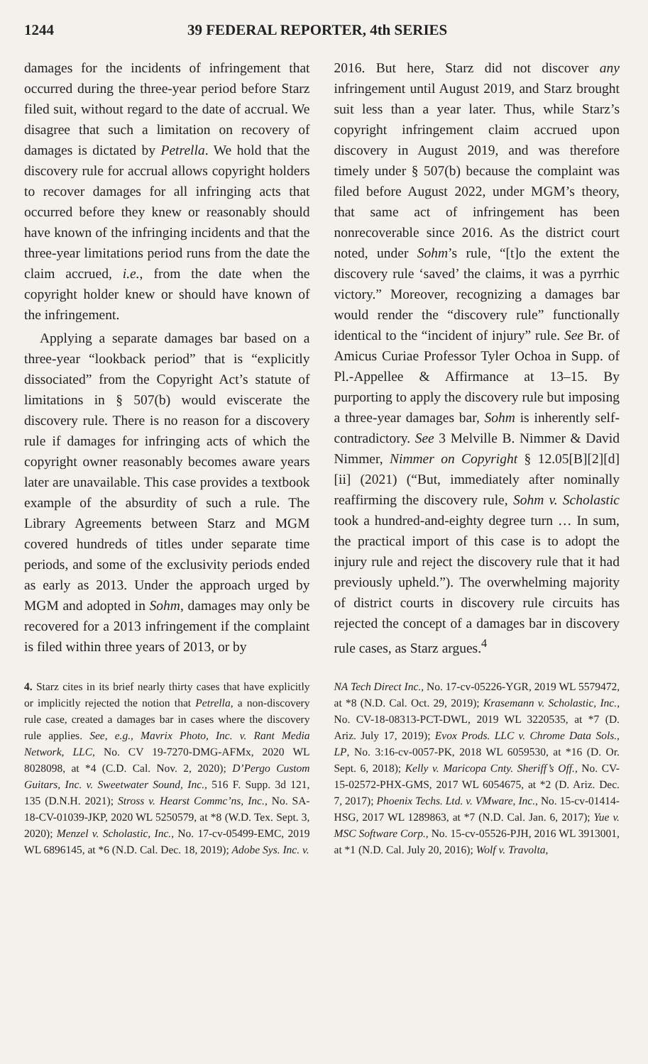1244 39 FEDERAL REPORTER, 4th SERIES
damages for the incidents of infringement that occurred during the three-year period before Starz filed suit, without regard to the date of accrual. We disagree that such a limitation on recovery of damages is dictated by Petrella. We hold that the discovery rule for accrual allows copyright holders to recover damages for all infringing acts that occurred before they knew or reasonably should have known of the infringing incidents and that the three-year limitations period runs from the date the claim accrued, i.e., from the date when the copyright holder knew or should have known of the infringement.
Applying a separate damages bar based on a three-year “lookback period” that is “explicitly dissociated” from the Copyright Act’s statute of limitations in § 507(b) would eviscerate the discovery rule. There is no reason for a discovery rule if damages for infringing acts of which the copyright owner reasonably becomes aware years later are unavailable. This case provides a textbook example of the absurdity of such a rule. The Library Agreements between Starz and MGM covered hundreds of titles under separate time periods, and some of the exclusivity periods ended as early as 2013. Under the approach urged by MGM and adopted in Sohm, damages may only be recovered for a 2013 infringement if the complaint is filed within three years of 2013, or by
2016. But here, Starz did not discover any infringement until August 2019, and Starz brought suit less than a year later. Thus, while Starz’s copyright infringement claim accrued upon discovery in August 2019, and was therefore timely under § 507(b) because the complaint was filed before August 2022, under MGM’s theory, that same act of infringement has been nonrecoverable since 2016. As the district court noted, under Sohm’s rule, “[t]o the extent the discovery rule ‘saved’ the claims, it was a pyrrhic victory.” Moreover, recognizing a damages bar would render the “discovery rule” functionally identical to the “incident of injury” rule. See Br. of Amicus Curiae Professor Tyler Ochoa in Supp. of Pl.-Appellee & Affirmance at 13–15. By purporting to apply the discovery rule but imposing a three-year damages bar, Sohm is inherently self-contradictory. See 3 Melville B. Nimmer & David Nimmer, Nimmer on Copyright § 12.05[B][2][d][ii] (2021) (“But, immediately after nominally reaffirming the discovery rule, Sohm v. Scholastic took a hundred-and-eighty degree turn … In sum, the practical import of this case is to adopt the injury rule and reject the discovery rule that it had previously upheld.”). The overwhelming majority of district courts in discovery rule circuits has rejected the concept of a damages bar in discovery rule cases, as Starz argues.<sup>4</sup>
4. Starz cites in its brief nearly thirty cases that have explicitly or implicitly rejected the notion that Petrella, a non-discovery rule case, created a damages bar in cases where the discovery rule applies. See, e.g., Mavrix Photo, Inc. v. Rant Media Network, LLC, No. CV 19-7270-DMG-AFMx, 2020 WL 8028098, at *4 (C.D. Cal. Nov. 2, 2020); D’Pergo Custom Guitars, Inc. v. Sweetwater Sound, Inc., 516 F. Supp. 3d 121, 135 (D.N.H. 2021); Stross v. Hearst Commc’ns, Inc., No. SA-18-CV-01039-JKP, 2020 WL 5250579, at *8 (W.D. Tex. Sept. 3, 2020); Menzel v. Scholastic, Inc., No. 17-cv-05499-EMC, 2019 WL 6896145, at *6 (N.D. Cal. Dec. 18, 2019); Adobe Sys. Inc. v.
NA Tech Direct Inc., No. 17-cv-05226-YGR, 2019 WL 5579472, at *8 (N.D. Cal. Oct. 29, 2019); Krasemann v. Scholastic, Inc., No. CV-18-08313-PCT-DWL, 2019 WL 3220535, at *7 (D. Ariz. July 17, 2019); Evox Prods. LLC v. Chrome Data Sols., LP, No. 3:16-cv-0057-PK, 2018 WL 6059530, at *16 (D. Or. Sept. 6, 2018); Kelly v. Maricopa Cnty. Sheriff’s Off., No. CV-15-02572-PHX-GMS, 2017 WL 6054675, at *2 (D. Ariz. Dec. 7, 2017); Phoenix Techs. Ltd. v. VMware, Inc., No. 15-cv-01414-HSG, 2017 WL 1289863, at *7 (N.D. Cal. Jan. 6, 2017); Yue v. MSC Software Corp., No. 15-cv-05526-PJH, 2016 WL 3913001, at *1 (N.D. Cal. July 20, 2016); Wolf v. Travolta,